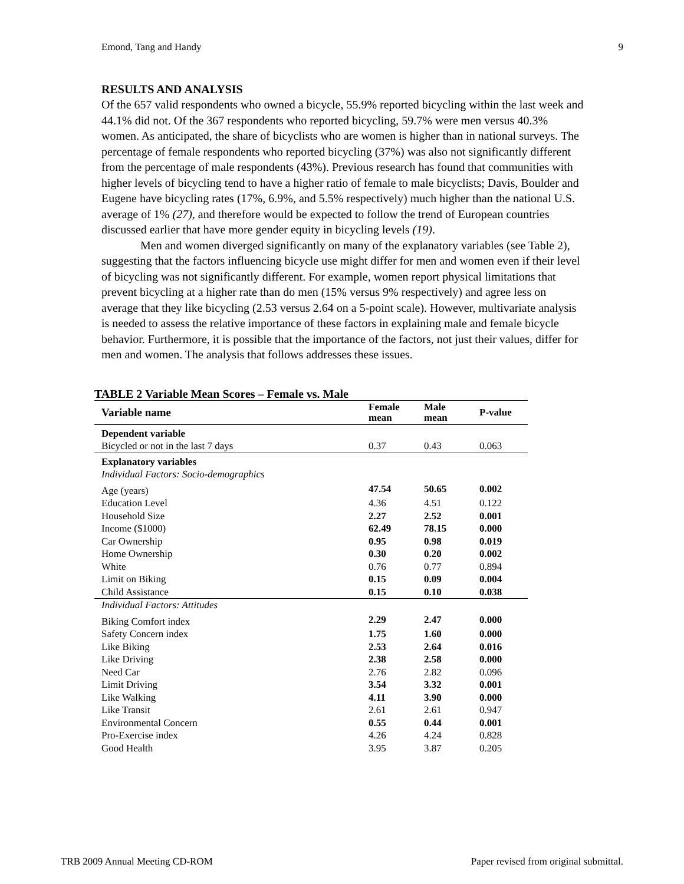Emond, Tang and Handy 9
RESULTS AND ANALYSIS
Of the 657 valid respondents who owned a bicycle, 55.9% reported bicycling within the last week and 44.1% did not. Of the 367 respondents who reported bicycling, 59.7% were men versus 40.3% women. As anticipated, the share of bicyclists who are women is higher than in national surveys. The percentage of female respondents who reported bicycling (37%) was also not significantly different from the percentage of male respondents (43%). Previous research has found that communities with higher levels of bicycling tend to have a higher ratio of female to male bicyclists; Davis, Boulder and Eugene have bicycling rates (17%, 6.9%, and 5.5% respectively) much higher than the national U.S. average of 1% (27), and therefore would be expected to follow the trend of European countries discussed earlier that have more gender equity in bicycling levels (19).
Men and women diverged significantly on many of the explanatory variables (see Table 2), suggesting that the factors influencing bicycle use might differ for men and women even if their level of bicycling was not significantly different. For example, women report physical limitations that prevent bicycling at a higher rate than do men (15% versus 9% respectively) and agree less on average that they like bicycling (2.53 versus 2.64 on a 5-point scale). However, multivariate analysis is needed to assess the relative importance of these factors in explaining male and female bicycle behavior. Furthermore, it is possible that the importance of the factors, not just their values, differ for men and women. The analysis that follows addresses these issues.
TABLE 2 Variable Mean Scores – Female vs. Male
| Variable name | Female mean | Male mean | P-value |
| --- | --- | --- | --- |
| Dependent variable | | | |
| Bicycled or not in the last 7 days | 0.37 | 0.43 | 0.063 |
| Explanatory variables | | | |
| Individual Factors: Socio-demographics | | | |
| Age (years) | 47.54 | 50.65 | 0.002 |
| Education Level | 4.36 | 4.51 | 0.122 |
| Household Size | 2.27 | 2.52 | 0.001 |
| Income ($1000) | 62.49 | 78.15 | 0.000 |
| Car Ownership | 0.95 | 0.98 | 0.019 |
| Home Ownership | 0.30 | 0.20 | 0.002 |
| White | 0.76 | 0.77 | 0.894 |
| Limit on Biking | 0.15 | 0.09 | 0.004 |
| Child Assistance | 0.15 | 0.10 | 0.038 |
| Individual Factors: Attitudes | | | |
| Biking Comfort index | 2.29 | 2.47 | 0.000 |
| Safety Concern index | 1.75 | 1.60 | 0.000 |
| Like Biking | 2.53 | 2.64 | 0.016 |
| Like Driving | 2.38 | 2.58 | 0.000 |
| Need Car | 2.76 | 2.82 | 0.096 |
| Limit Driving | 3.54 | 3.32 | 0.001 |
| Like Walking | 4.11 | 3.90 | 0.000 |
| Like Transit | 2.61 | 2.61 | 0.947 |
| Environmental Concern | 0.55 | 0.44 | 0.001 |
| Pro-Exercise index | 4.26 | 4.24 | 0.828 |
| Good Health | 3.95 | 3.87 | 0.205 |
TRB 2009 Annual Meeting CD-ROM Paper revised from original submittal.